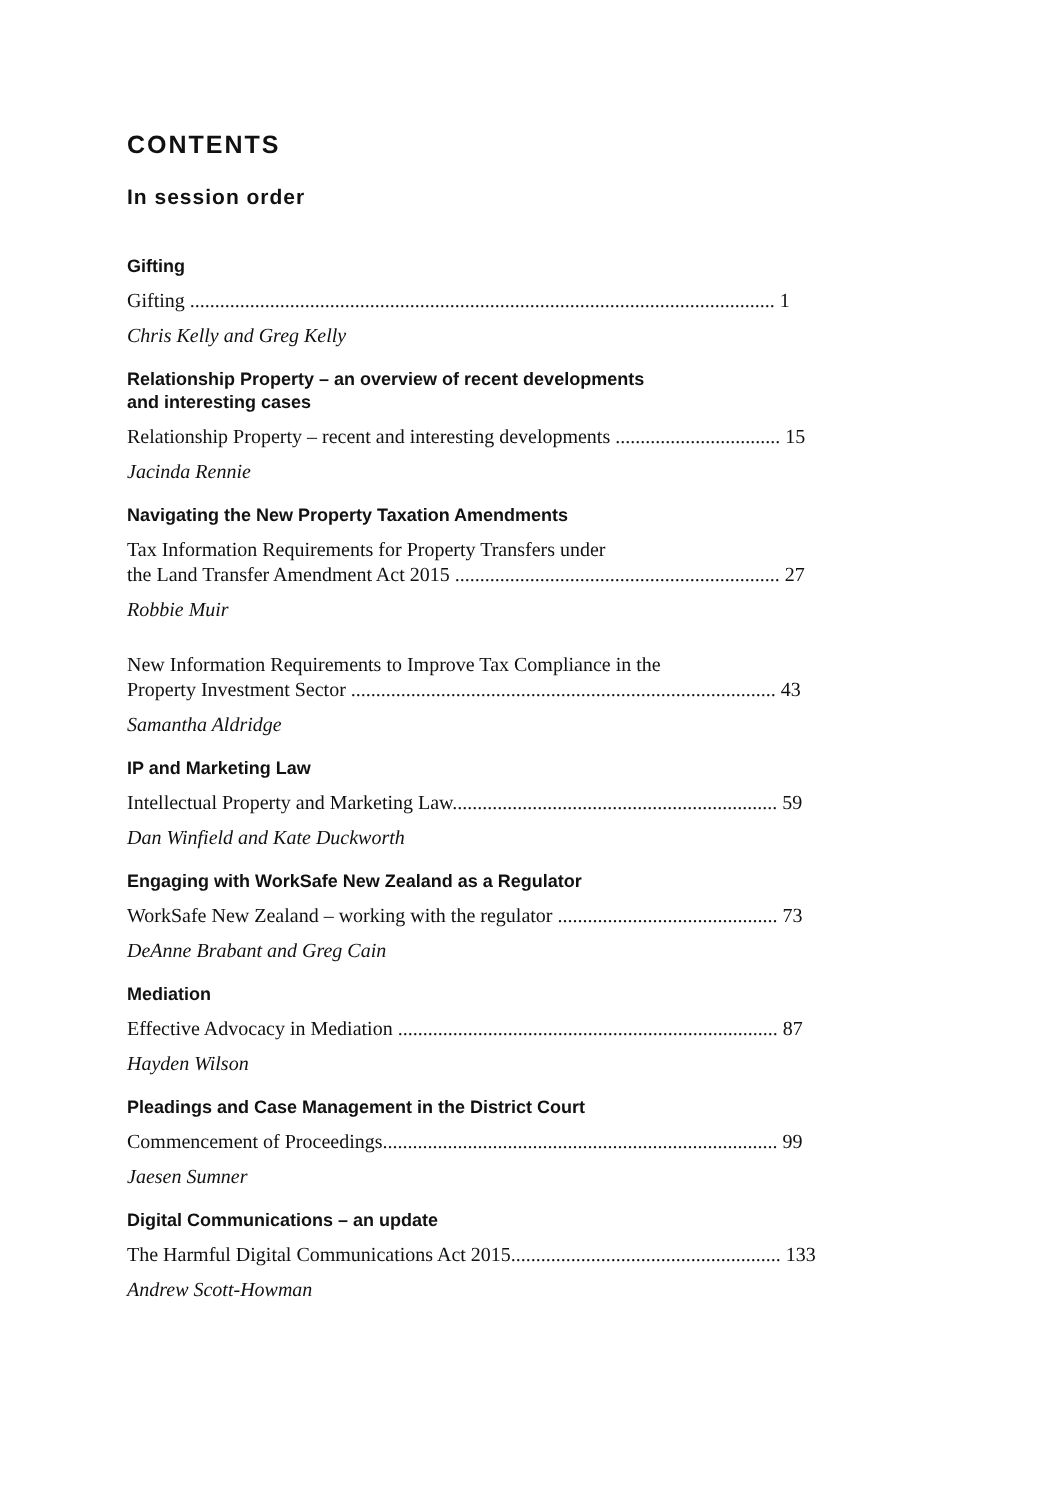CONTENTS
In session order
Gifting
Gifting ..................................................................................................................... 1
Chris Kelly and Greg Kelly
Relationship Property – an overview of recent developments
and interesting cases
Relationship Property – recent and interesting developments ................................. 15
Jacinda Rennie
Navigating the New Property Taxation Amendments
Tax Information Requirements for Property Transfers under
the Land Transfer Amendment Act 2015 ................................................................. 27
Robbie Muir
New Information Requirements to Improve Tax Compliance in the
Property Investment Sector ..................................................................................... 43
Samantha Aldridge
IP and Marketing Law
Intellectual Property and Marketing Law................................................................. 59
Dan Winfield and Kate Duckworth
Engaging with WorkSafe New Zealand as a Regulator
WorkSafe New Zealand – working with the regulator ............................................ 73
DeAnne Brabant and Greg Cain
Mediation
Effective Advocacy in Mediation ............................................................................ 87
Hayden Wilson
Pleadings and Case Management in the District Court
Commencement of Proceedings............................................................................... 99
Jaesen Sumner
Digital Communications – an update
The Harmful Digital Communications Act 2015...................................................... 133
Andrew Scott-Howman